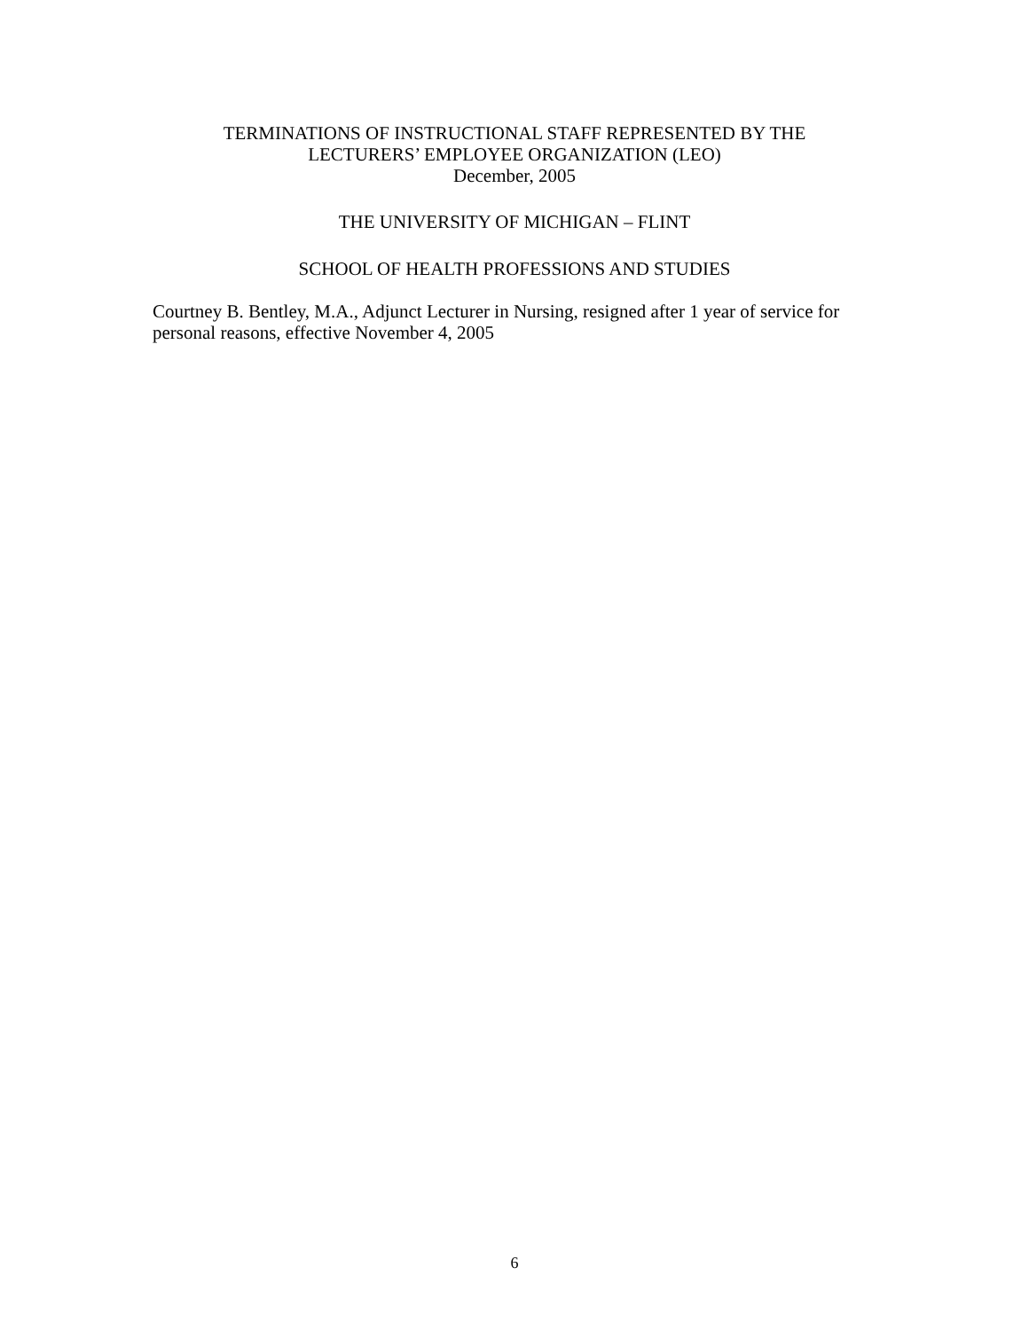TERMINATIONS OF INSTRUCTIONAL STAFF REPRESENTED BY THE
LECTURERS’ EMPLOYEE ORGANIZATION (LEO)
December, 2005
THE UNIVERSITY OF MICHIGAN – FLINT
SCHOOL OF HEALTH PROFESSIONS AND STUDIES
Courtney B. Bentley, M.A., Adjunct Lecturer in Nursing, resigned after 1 year of service for personal reasons, effective November 4, 2005
6